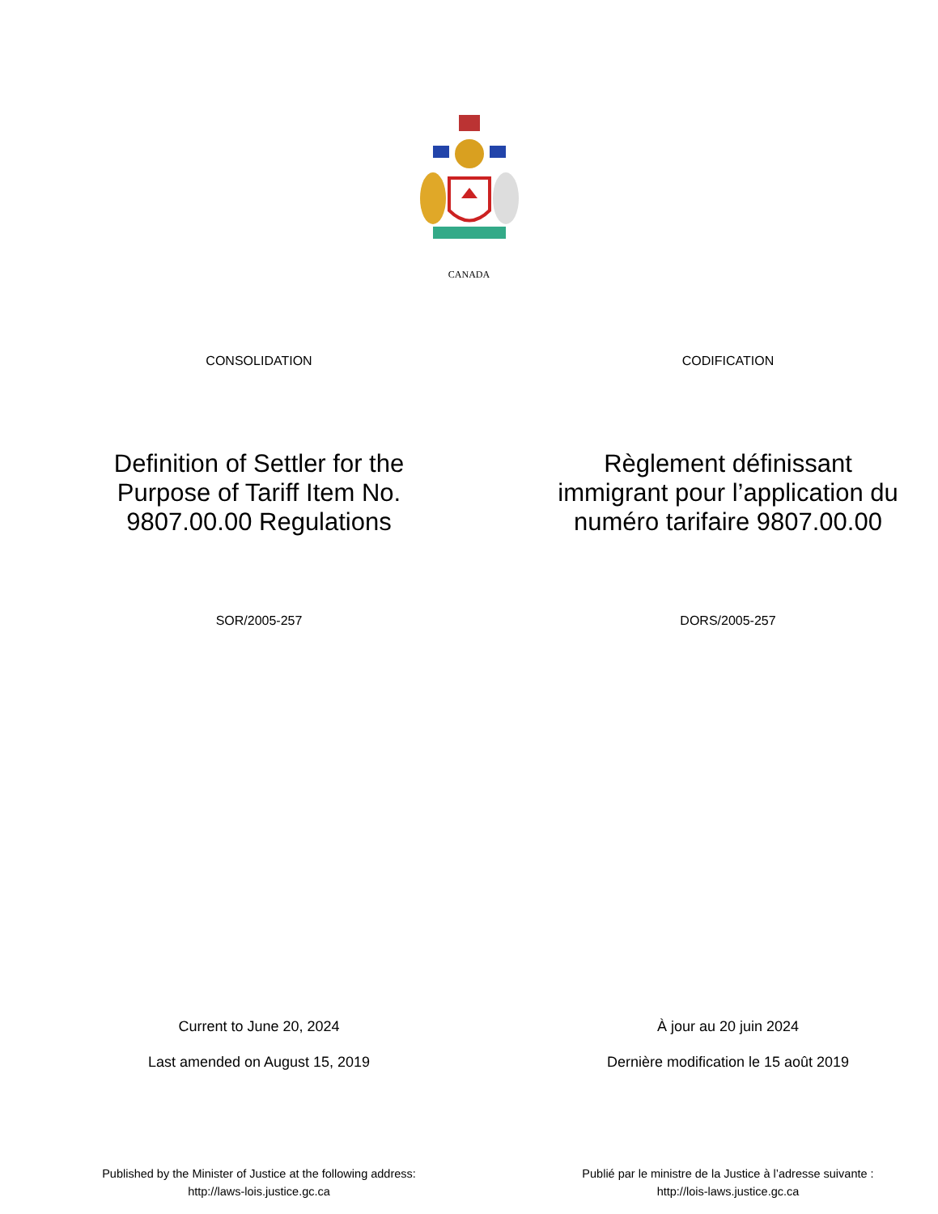CANADA
CONSOLIDATION CODIFICATION
Definition of Settler for the
Purpose of Tariff Item No.
9807.00.00 Regulations
Règlement définissant
immigrant pour l’application du
numéro tarifaire 9807.00.00
SOR/2005-257 DORS/2005-257
Current to June 20, 2024
Last amended on August 15, 2019
À jour au 20 juin 2024
Dernière modification le 15 août 2019
Published by the Minister of Justice at the following address:
http://laws-lois.justice.gc.ca
Publié par le ministre de la Justice à l’adresse suivante :
http://lois-laws.justice.gc.ca